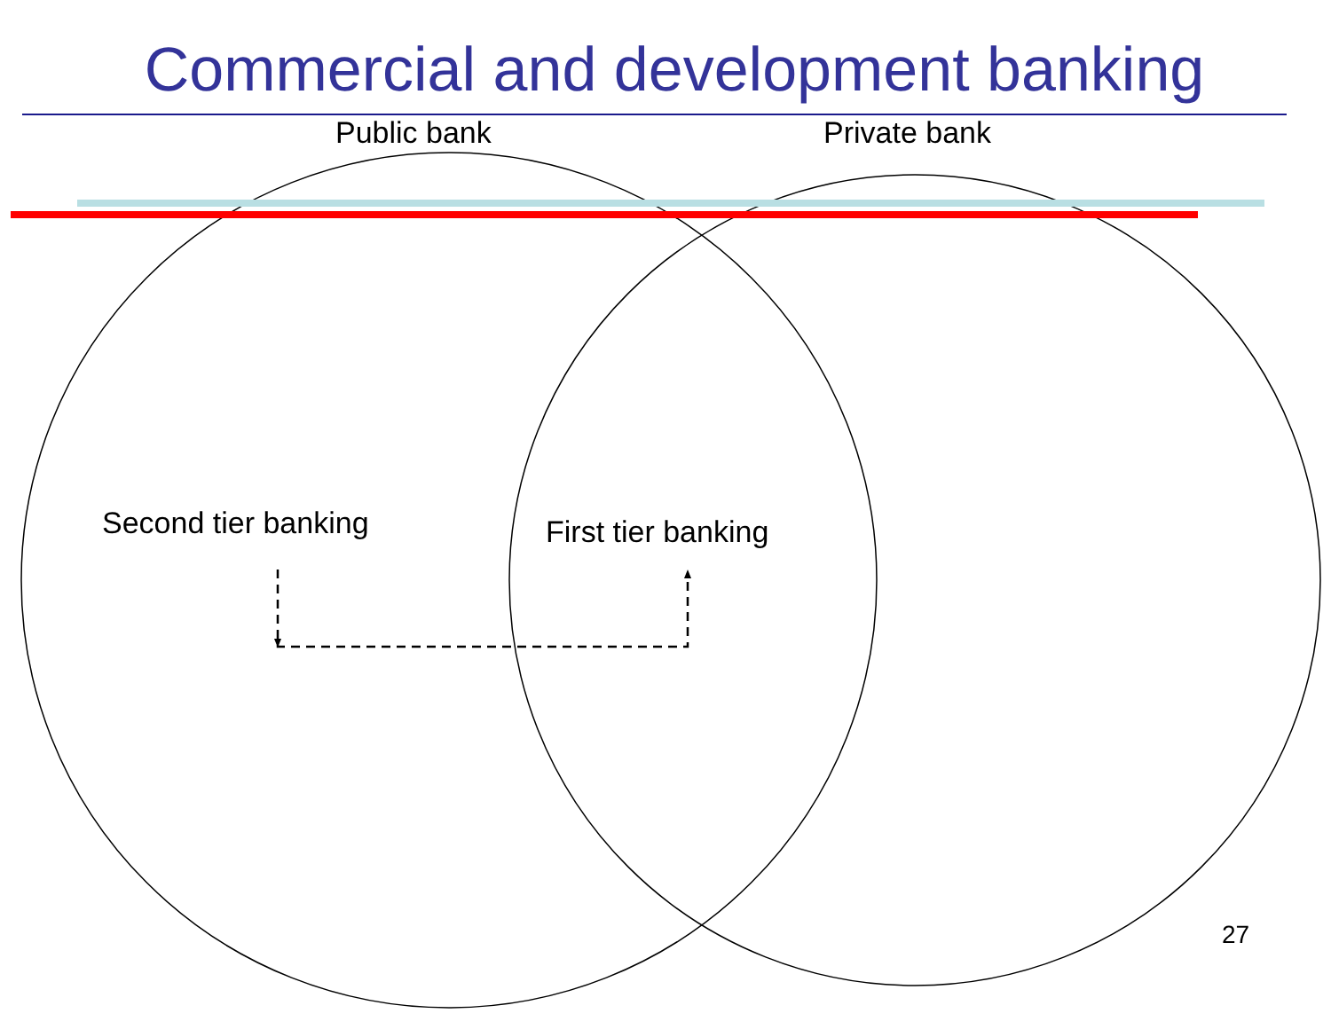Commercial and development banking
Public bank Private bank
Second tier banking First tier banking
27